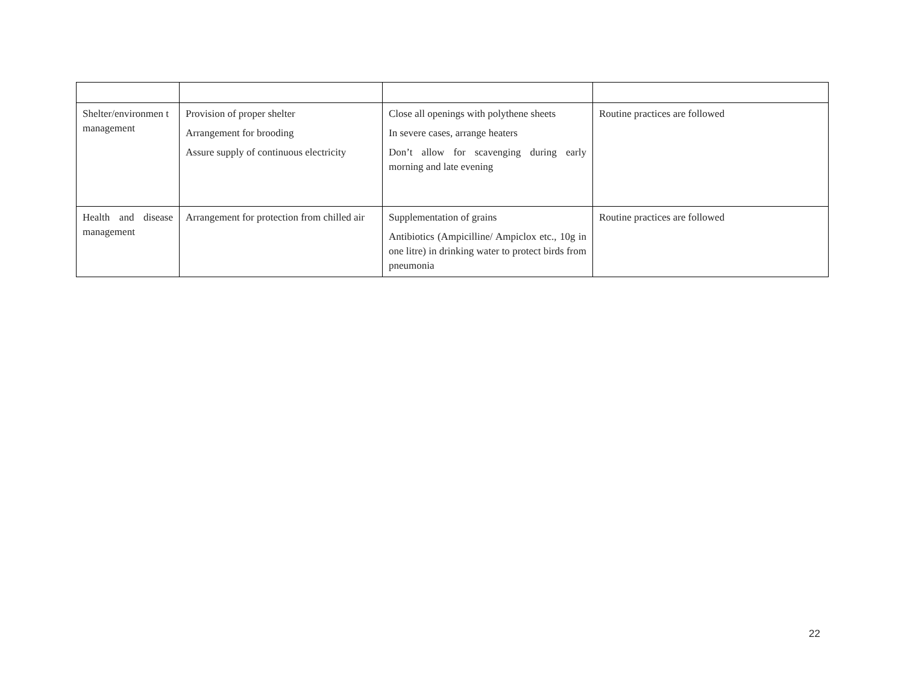| Shelter/environmen t management | Provision of proper shelter Arrangement for brooding Assure supply of continuous electricity | Close all openings with polythene sheets In severe cases, arrange heaters Don’t allow for scavenging during early morning and late evening | Routine practices are followed |
| Health and disease management | Arrangement for protection from chilled air | Supplementation of grains Antibiotics (Ampicilline/ Ampiclox etc., 10g in one litre) in drinking water to protect birds from pneumonia | Routine practices are followed |
22